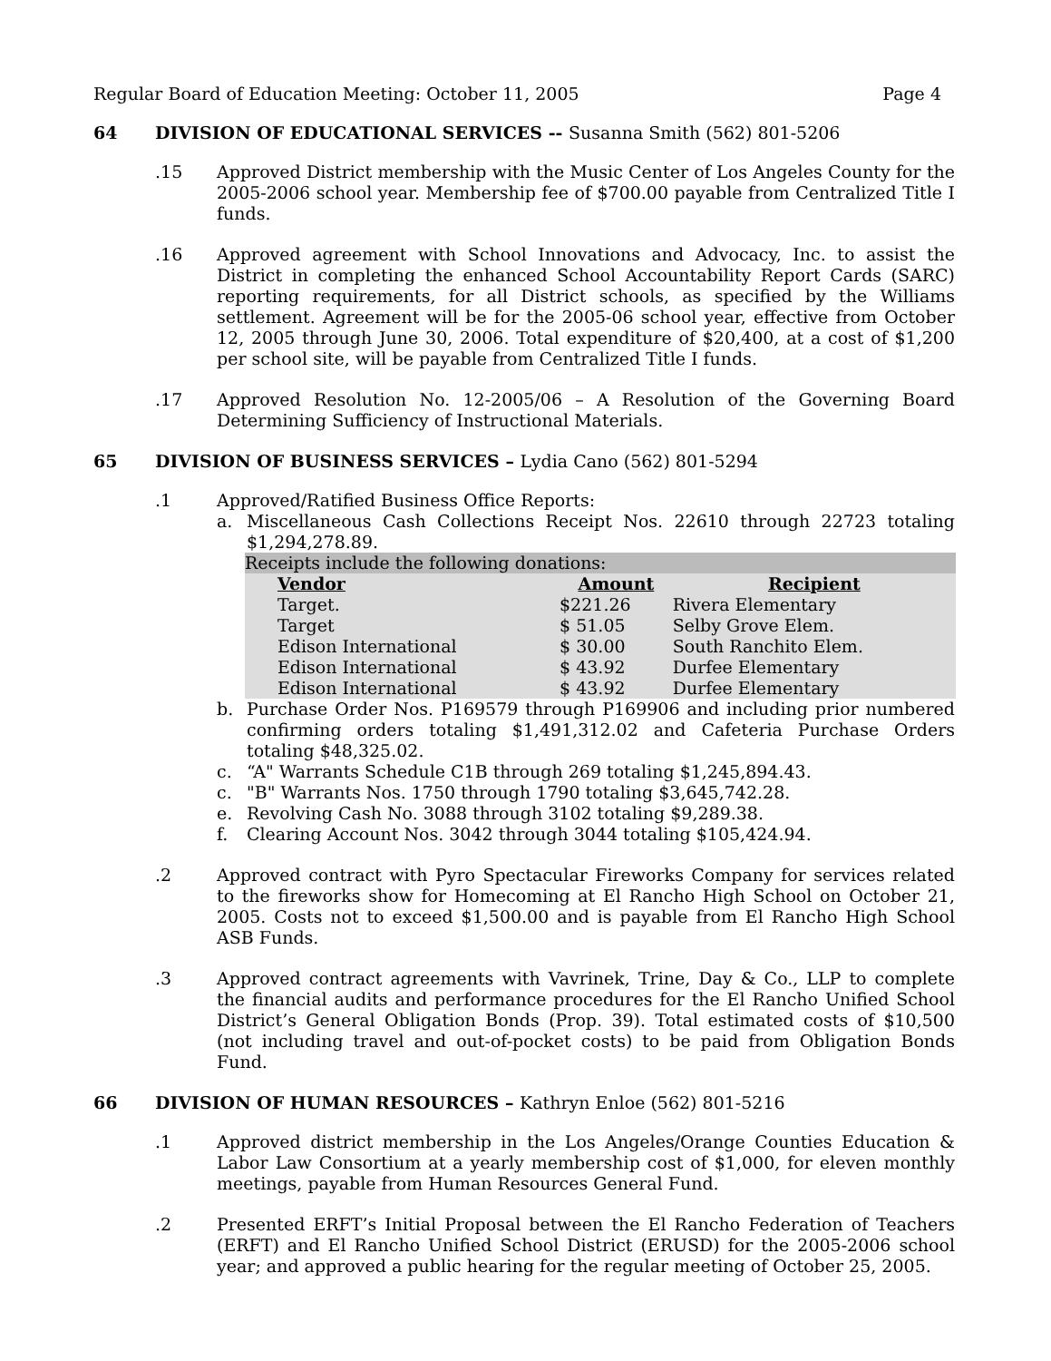Regular Board of Education Meeting: October 11, 2005 Page 4
64 DIVISION OF EDUCATIONAL SERVICES -- Susanna Smith (562) 801-5206
.15 Approved District membership with the Music Center of Los Angeles County for the 2005-2006 school year. Membership fee of $700.00 payable from Centralized Title I funds.
.16 Approved agreement with School Innovations and Advocacy, Inc. to assist the District in completing the enhanced School Accountability Report Cards (SARC) reporting requirements, for all District schools, as specified by the Williams settlement. Agreement will be for the 2005-06 school year, effective from October 12, 2005 through June 30, 2006. Total expenditure of $20,400, at a cost of $1,200 per school site, will be payable from Centralized Title I funds.
.17 Approved Resolution No. 12-2005/06 – A Resolution of the Governing Board Determining Sufficiency of Instructional Materials.
65 DIVISION OF BUSINESS SERVICES – Lydia Cano (562) 801-5294
.1 Approved/Ratified Business Office Reports:
a. Miscellaneous Cash Collections Receipt Nos. 22610 through 22723 totaling $1,294,278.89.
| Receipts include the following donations: | | |
| Vendor | Amount | Recipient |
| Target. | $221.26 | Rivera Elementary |
| Target | $ 51.05 | Selby Grove Elem. |
| Edison International | $ 30.00 | South Ranchito Elem. |
| Edison International | $ 43.92 | Durfee Elementary |
| Edison International | $ 43.92 | Durfee Elementary |
b. Purchase Order Nos. P169579 through P169906 and including prior numbered confirming orders totaling $1,491,312.02 and Cafeteria Purchase Orders totaling $48,325.02.
c. “A" Warrants Schedule C1B through 269 totaling $1,245,894.43.
c. "B" Warrants Nos. 1750 through 1790 totaling $3,645,742.28.
e. Revolving Cash No. 3088 through 3102 totaling $9,289.38.
f. Clearing Account Nos. 3042 through 3044 totaling $105,424.94.
.2 Approved contract with Pyro Spectacular Fireworks Company for services related to the fireworks show for Homecoming at El Rancho High School on October 21, 2005. Costs not to exceed $1,500.00 and is payable from El Rancho High School ASB Funds.
.3 Approved contract agreements with Vavrinek, Trine, Day & Co., LLP to complete the financial audits and performance procedures for the El Rancho Unified School District’s General Obligation Bonds (Prop. 39). Total estimated costs of $10,500 (not including travel and out-of-pocket costs) to be paid from Obligation Bonds Fund.
66 DIVISION OF HUMAN RESOURCES – Kathryn Enloe (562) 801-5216
.1 Approved district membership in the Los Angeles/Orange Counties Education & Labor Law Consortium at a yearly membership cost of $1,000, for eleven monthly meetings, payable from Human Resources General Fund.
.2 Presented ERFT’s Initial Proposal between the El Rancho Federation of Teachers (ERFT) and El Rancho Unified School District (ERUSD) for the 2005-2006 school year; and approved a public hearing for the regular meeting of October 25, 2005.